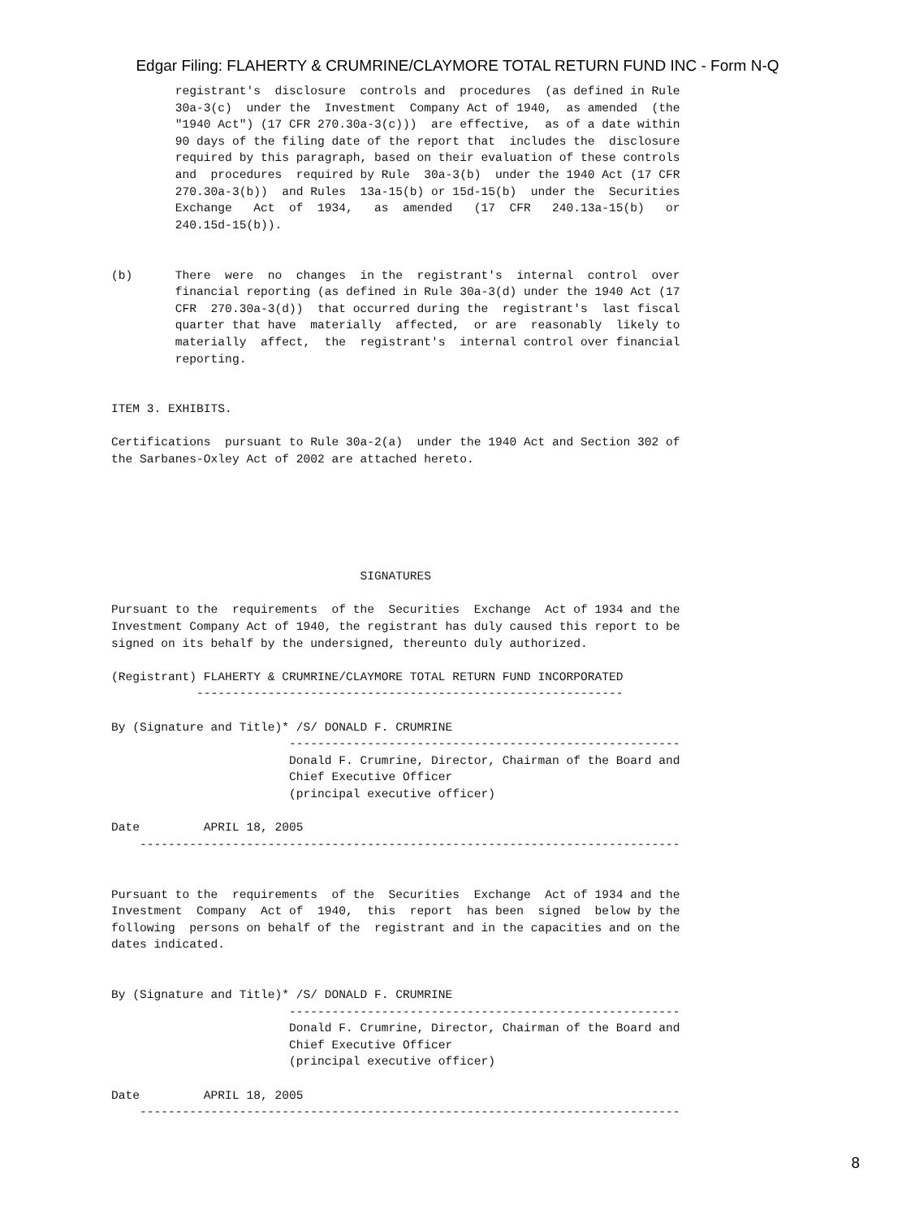Edgar Filing: FLAHERTY & CRUMRINE/CLAYMORE TOTAL RETURN FUND INC - Form N-Q
         registrant's  disclosure  controls and  procedures  (as defined in Rule
         30a-3(c)  under the  Investment  Company Act of 1940,  as amended  (the
         "1940 Act") (17 CFR 270.30a-3(c)))  are effective,  as of a date within
         90 days of the filing date of the report that  includes the  disclosure
         required by this paragraph, based on their evaluation of these controls
         and  procedures  required by Rule  30a-3(b)  under the 1940 Act (17 CFR
         270.30a-3(b))  and Rules  13a-15(b) or 15d-15(b)  under the  Securities
         Exchange   Act  of  1934,   as  amended   (17  CFR   240.13a-15(b)   or
         240.15d-15(b)).


(b)      There  were  no  changes  in the  registrant's  internal  control  over
         financial reporting (as defined in Rule 30a-3(d) under the 1940 Act (17
         CFR  270.30a-3(d))  that occurred during the  registrant's  last fiscal
         quarter that have  materially  affected,  or are  reasonably  likely to
         materially  affect,  the  registrant's  internal control over financial
         reporting.


ITEM 3. EXHIBITS.

Certifications  pursuant to Rule 30a-2(a)  under the 1940 Act and Section 302 of
the Sarbanes-Oxley Act of 2002 are attached hereto.






                                   SIGNATURES

Pursuant to the  requirements  of the  Securities  Exchange  Act of 1934 and the
Investment Company Act of 1940, the registrant has duly caused this report to be
signed on its behalf by the undersigned, thereunto duly authorized.

(Registrant) FLAHERTY & CRUMRINE/CLAYMORE TOTAL RETURN FUND INCORPORATED
            ------------------------------------------------------------

By (Signature and Title)* /S/ DONALD F. CRUMRINE
                         -------------------------------------------------------
                         Donald F. Crumrine, Director, Chairman of the Board and
                         Chief Executive Officer
                         (principal executive officer)

Date         APRIL 18, 2005
    ----------------------------------------------------------------------------


Pursuant to the  requirements  of the  Securities  Exchange  Act of 1934 and the
Investment  Company  Act of  1940,  this  report  has been  signed  below by the
following  persons on behalf of the  registrant and in the capacities and on the
dates indicated.


By (Signature and Title)* /S/ DONALD F. CRUMRINE
                         -------------------------------------------------------
                         Donald F. Crumrine, Director, Chairman of the Board and
                         Chief Executive Officer
                         (principal executive officer)

Date         APRIL 18, 2005
    ----------------------------------------------------------------------------
8